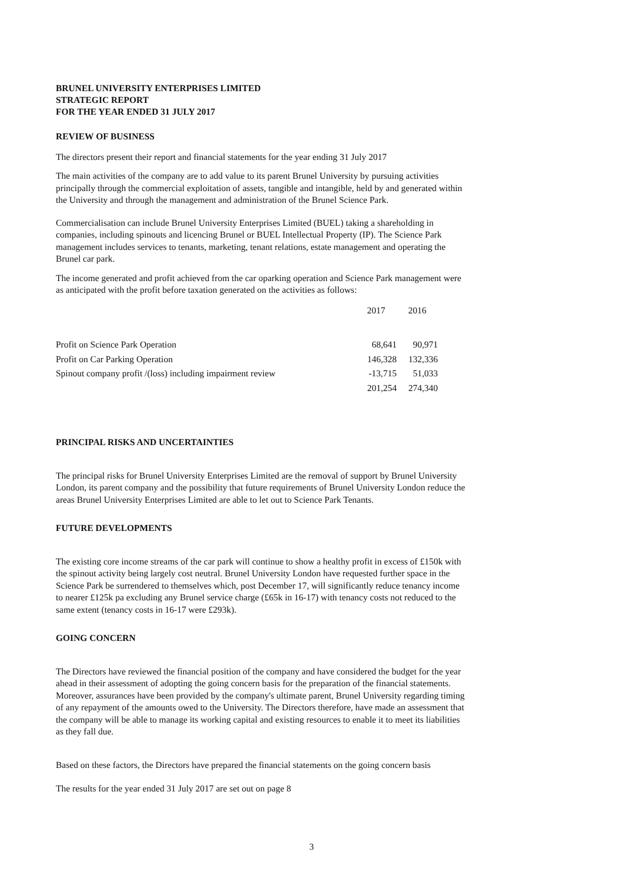BRUNEL UNIVERSITY ENTERPRISES LIMITED
STRATEGIC REPORT
FOR THE YEAR ENDED 31 JULY 2017
REVIEW OF BUSINESS
The directors present their report and financial statements for the year ending 31 July 2017
The main activities of the company are to add value to its parent Brunel University by pursuing activities principally through the commercial exploitation of assets, tangible and intangible, held by and generated within the University and through the management and administration of the Brunel Science Park.
Commercialisation can include Brunel University Enterprises Limited (BUEL) taking a shareholding in companies, including spinouts and licencing Brunel or BUEL Intellectual Property (IP). The Science Park management includes services to tenants, marketing, tenant relations, estate management and operating the Brunel car park.
The income generated and profit achieved from the car oparking operation and Science Park management were as anticipated with the profit before taxation generated on the activities as follows:
| | 2017 | 2016 |
| --- | --- | --- |
| Profit on Science Park Operation | 68,641 | 90,971 |
| Profit on Car Parking Operation | 146,328 | 132,336 |
| Spinout company profit /(loss) including impairment review | -13,715 | 51,033 |
| | 201,254 | 274,340 |
PRINCIPAL RISKS AND UNCERTAINTIES
The principal risks for Brunel University Enterprises Limited are the removal of support by Brunel University London, its parent company and the possibility that future requirements of Brunel University London reduce the areas Brunel University Enterprises Limited are able to let out to Science Park Tenants.
FUTURE DEVELOPMENTS
The existing core income streams of the car park will continue to show a healthy profit in excess of £150k with the spinout activity being largely cost neutral. Brunel University London have requested further space in the Science Park be surrendered to themselves which, post December 17, will significantly reduce tenancy income to nearer £125k pa excluding any Brunel service charge (£65k in 16-17) with tenancy costs not reduced to the same extent (tenancy costs in 16-17 were £293k).
GOING CONCERN
The Directors have reviewed the financial position of the company and have considered the budget for the year ahead in their assessment of adopting the going concern basis for the preparation of the financial statements. Moreover, assurances have been provided by the company's ultimate parent, Brunel University regarding timing of any repayment of the amounts owed to the University. The Directors therefore, have made an assessment that the company will be able to manage its working capital and existing resources to enable it to meet its liabilities as they fall due.
Based on these factors, the Directors have prepared the financial statements on the going concern basis
The results for the year ended 31 July 2017 are set out on page 8
3